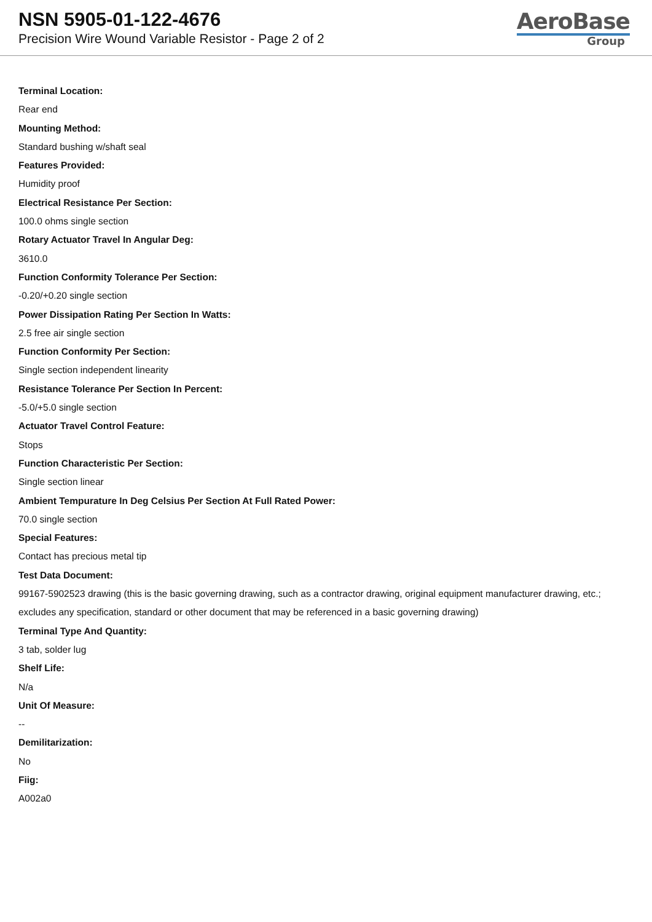NSN 5905-01-122-4676
Precision Wire Wound Variable Resistor - Page 2 of 2
AeroBase
Group
Terminal Location:
Rear end
Mounting Method:
Standard bushing w/shaft seal
Features Provided:
Humidity proof
Electrical Resistance Per Section:
100.0 ohms single section
Rotary Actuator Travel In Angular Deg:
3610.0
Function Conformity Tolerance Per Section:
-0.20/+0.20 single section
Power Dissipation Rating Per Section In Watts:
2.5 free air single section
Function Conformity Per Section:
Single section independent linearity
Resistance Tolerance Per Section In Percent:
-5.0/+5.0 single section
Actuator Travel Control Feature:
Stops
Function Characteristic Per Section:
Single section linear
Ambient Tempurature In Deg Celsius Per Section At Full Rated Power:
70.0 single section
Special Features:
Contact has precious metal tip
Test Data Document:
99167-5902523 drawing (this is the basic governing drawing, such as a contractor drawing, original equipment manufacturer drawing, etc.; excludes any specification, standard or other document that may be referenced in a basic governing drawing)
Terminal Type And Quantity:
3 tab, solder lug
Shelf Life:
N/a
Unit Of Measure:
--
Demilitarization:
No
Fiig:
A002a0